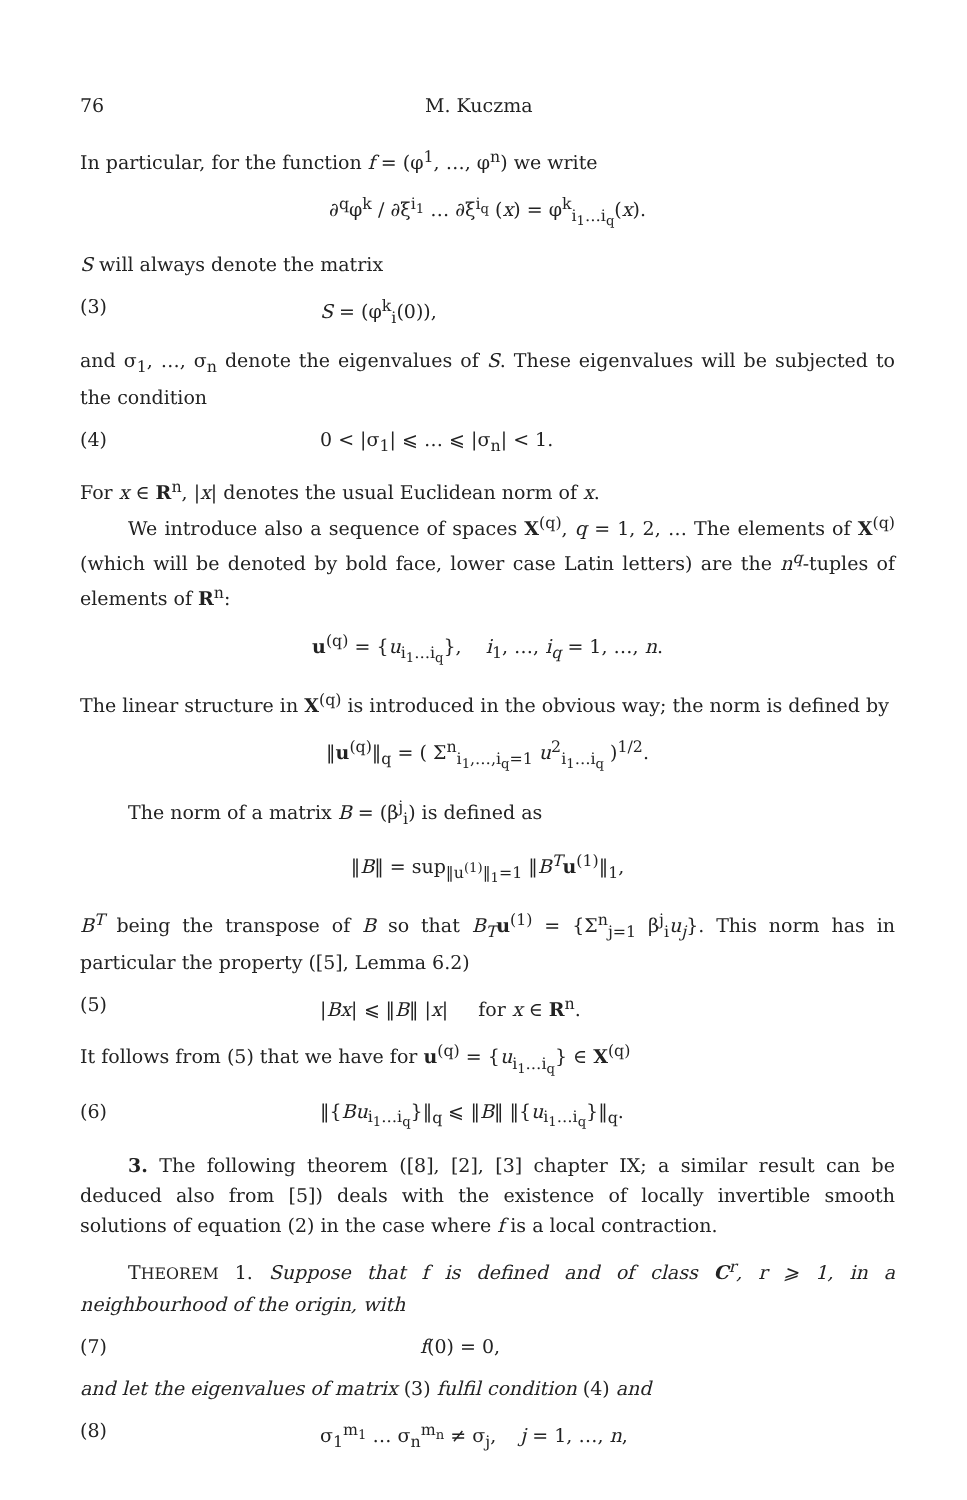76 M. Kuczma
In particular, for the function f = (φ<sup>1</sup>, …, φ<sup>n</sup>) we write
∂<sup>q</sup>φ<sup>k</sup> / ∂ξ<sup>i<sub>1</sub></sup> … ∂ξ<sup>i<sub>q</sub></sup> (x) = φ<sup>k</sup><sub>i<sub>1</sub>…i<sub>q</sub></sub>(x).
S will always denote the matrix
(3) S = (φ<sup>k</sup><sub>i</sub>(0)),
and σ<sub>1</sub>, …, σ<sub>n</sub> denote the eigenvalues of S. These eigenvalues will be subjected to the condition
(4) 0 < |σ<sub>1</sub>| ⩽ … ⩽ |σ<sub>n</sub>| < 1.
For x ∈ R<sup>n</sup>, |x| denotes the usual Euclidean norm of x.
We introduce also a sequence of spaces X<sup>(q)</sup>, q = 1, 2, … The elements of X<sup>(q)</sup> (which will be denoted by bold face, lower case Latin letters) are the n<sup>q</sup>-tuples of elements of R<sup>n</sup>:
u<sup>(q)</sup> = {u<sub>i<sub>1</sub>…i<sub>q</sub></sub>}, i<sub>1</sub>, …, i<sub>q</sub> = 1, …, n.
The linear structure in X<sup>(q)</sup> is introduced in the obvious way; the norm is defined by
‖u<sup>(q)</sup>‖<sub>q</sub> = ( Σ<sup>n</sup><sub>i<sub>1</sub>,…,i<sub>q</sub>=1</sub> u<sup>2</sup><sub>i<sub>1</sub>…i<sub>q</sub></sub> )<sup>1/2</sup>.
The norm of a matrix B = (β<sup>j</sup><sub>i</sub>) is defined as
‖B‖ = sup<sub>‖u<sup>(1)</sup>‖<sub>1</sub>=1</sub> ‖B<sup>T</sup> u<sup>(1)</sup>‖<sub>1</sub>,
B<sup>T</sup> being the transpose of B so that B<sub>T</sub> u<sup>(1)</sup> = {Σ<sup>n</sup><sub>j=1</sub> β<sup>j</sup><sub>i</sub>u<sub>j</sub>}. This norm has in particular the property ([5], Lemma 6.2)
(5) |Bx| ⩽ ‖B‖ |x| for x ∈ R<sup>n</sup>.
It follows from (5) that we have for u<sup>(q)</sup> = {u<sub>i<sub>1</sub>…i<sub>q</sub></sub>} ∈ X<sup>(q)</sup>
(6) ‖{Bu<sub>i<sub>1</sub>…i<sub>q</sub></sub>}‖<sub>q</sub> ⩽ ‖B‖ ‖{u<sub>i<sub>1</sub>…i<sub>q</sub></sub>}‖<sub>q</sub>.
3. The following theorem ([8], [2], [3] chapter IX; a similar result can be deduced also from [5]) deals with the existence of locally invertible smooth solutions of equation (2) in the case where f is a local contraction.
THEOREM 1. Suppose that f is defined and of class C<sup>r</sup>, r ⩾ 1, in a neighbourhood of the origin, with
(7) f(0) = 0,
and let the eigenvalues of matrix (3) fulfil condition (4) and
(8) σ<sub>1</sub><sup>m<sub>1</sub></sup> … σ<sub>n</sub><sup>m<sub>n</sub></sup> ≠ σ<sub>j</sub>, j = 1, …, n,